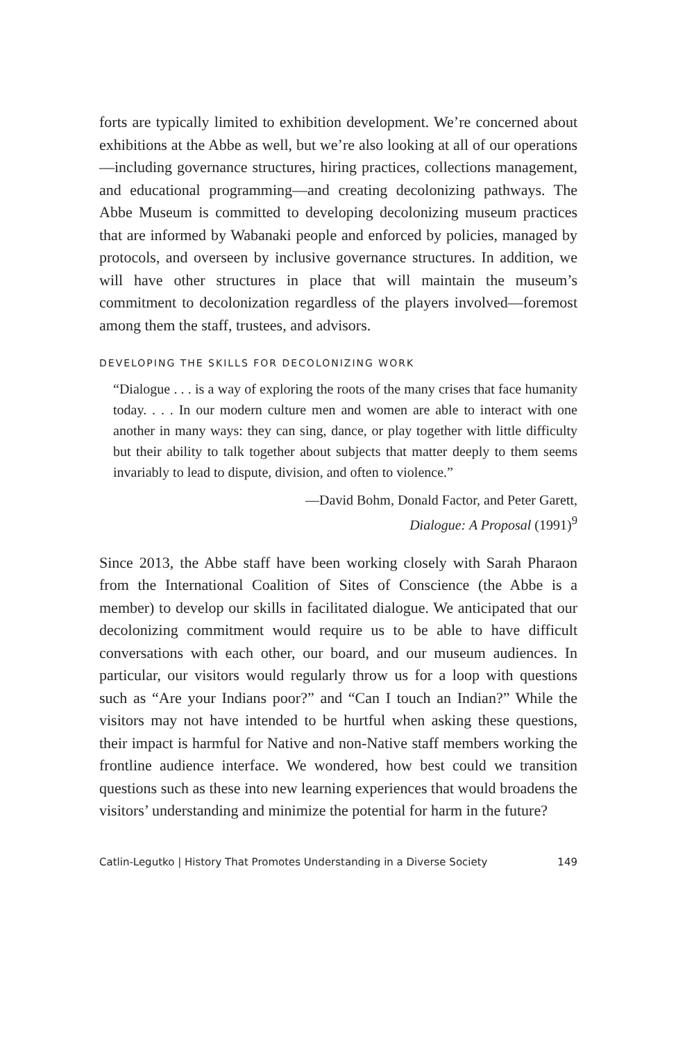forts are typically limited to exhibition development. We’re concerned about exhibitions at the Abbe as well, but we’re also looking at all of our operations—including governance structures, hiring practices, collections management, and educational programming—and creating decolonizing pathways. The Abbe Museum is committed to developing decolonizing museum practices that are informed by Wabanaki people and enforced by policies, managed by protocols, and overseen by inclusive governance structures. In addition, we will have other structures in place that will maintain the museum’s commitment to decolonization regardless of the players involved—foremost among them the staff, trustees, and advisors.
DEVELOPING THE SKILLS FOR DECOLONIZING WORK
“Dialogue . . . is a way of exploring the roots of the many crises that face humanity today. . . . In our modern culture men and women are able to interact with one another in many ways: they can sing, dance, or play together with little difficulty but their ability to talk together about subjects that matter deeply to them seems invariably to lead to dispute, division, and often to violence.”
—David Bohm, Donald Factor, and Peter Garett,
Dialogue: A Proposal (1991)<sup>9</sup>
Since 2013, the Abbe staff have been working closely with Sarah Pharaon from the International Coalition of Sites of Conscience (the Abbe is a member) to develop our skills in facilitated dialogue. We anticipated that our decolonizing commitment would require us to be able to have difficult conversations with each other, our board, and our museum audiences. In particular, our visitors would regularly throw us for a loop with questions such as “Are your Indians poor?” and “Can I touch an Indian?” While the visitors may not have intended to be hurtful when asking these questions, their impact is harmful for Native and non-Native staff members working the frontline audience interface. We wondered, how best could we transition questions such as these into new learning experiences that would broadens the visitors’ understanding and minimize the potential for harm in the future?
Catlin-Legutko | History That Promotes Understanding in a Diverse Society 149